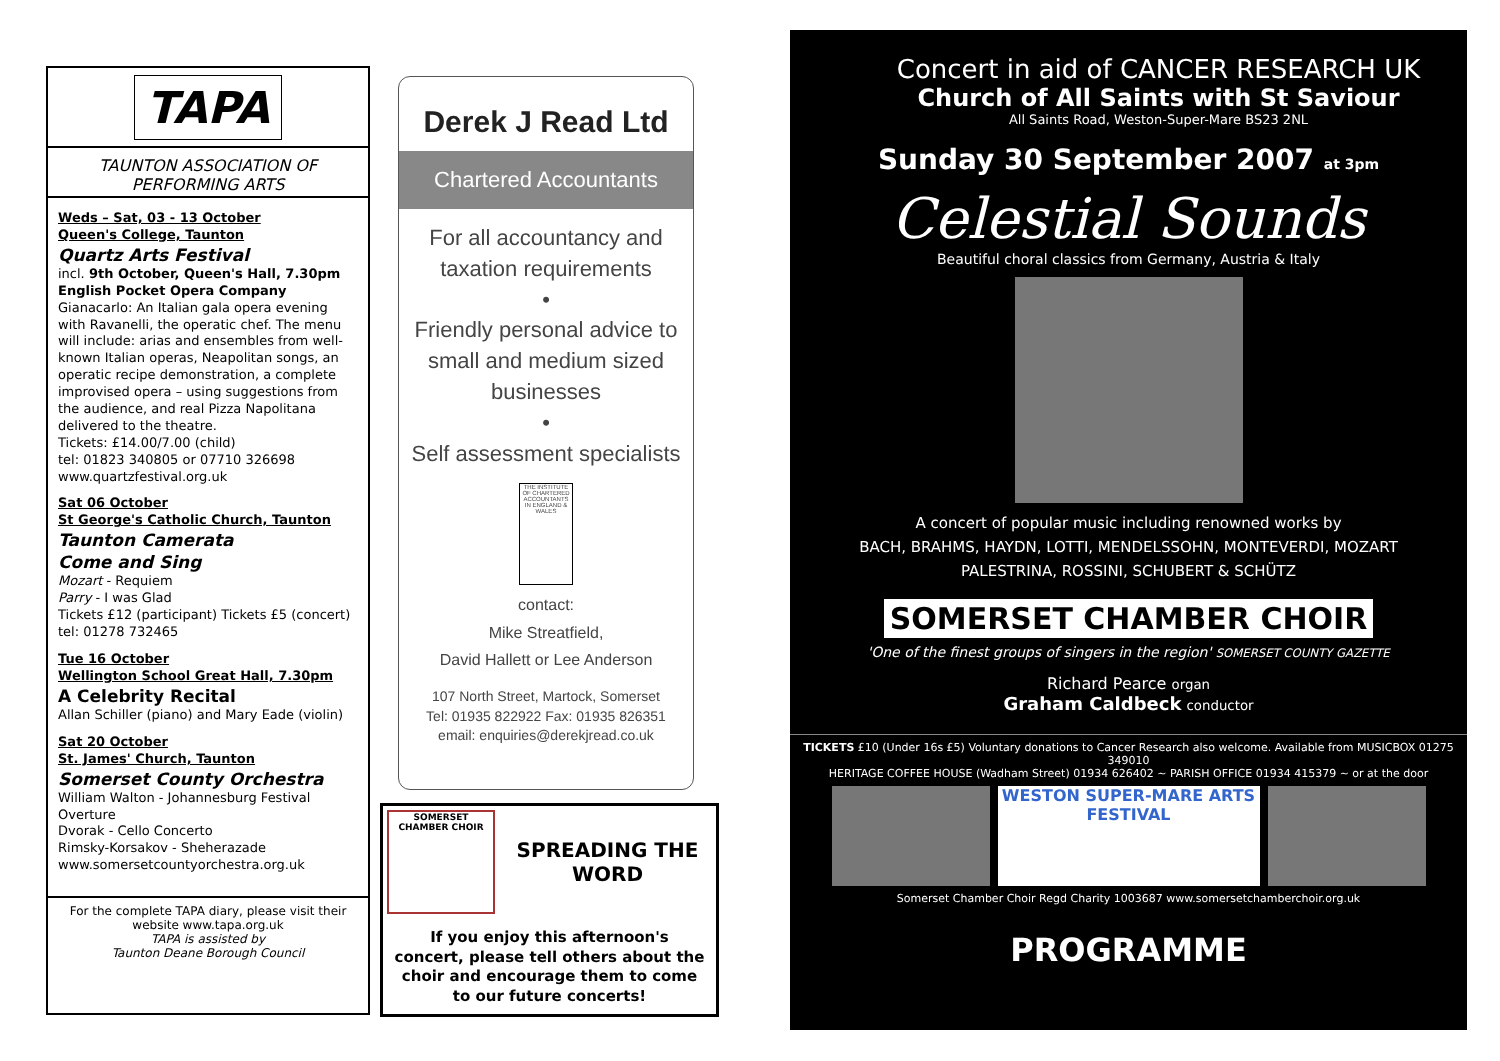TAPA
TAUNTON ASSOCIATION OF
PERFORMING ARTS
Weds – Sat, 03 - 13 October
Queen's College, Taunton
Quartz Arts Festival
incl. 9th October, Queen's Hall, 7.30pm
English Pocket Opera Company
Gianacarlo: An Italian gala opera evening with Ravanelli, the operatic chef. The menu will include: arias and ensembles from well-known Italian operas, Neapolitan songs, an operatic recipe demonstration, a complete improvised opera – using suggestions from the audience, and real Pizza Napolitana delivered to the theatre.
Tickets: £14.00/7.00 (child)
tel: 01823 340805 or 07710 326698
www.quartzfestival.org.uk
Sat 06 October
St George's Catholic Church, Taunton
Taunton Camerata
Come and Sing
Mozart - Requiem
Parry - I was Glad
Tickets £12 (participant) Tickets £5 (concert)
tel: 01278 732465
Tue 16 October
Wellington School Great Hall, 7.30pm
A Celebrity Recital
Allan Schiller (piano) and Mary Eade (violin)
Sat 20 October
St. James' Church, Taunton
Somerset County Orchestra
William Walton - Johannesburg Festival Overture
Dvorak - Cello Concerto
Rimsky-Korsakov - Sheherazade
www.somersetcountyorchestra.org.uk
For the complete TAPA diary, please visit their website www.tapa.org.uk
TAPA is assisted by
Taunton Deane Borough Council
Derek J Read Ltd
Chartered Accountants
For all accountancy and taxation requirements
•
Friendly personal advice to small and medium sized businesses
•
Self assessment specialists
THE INSTITUTE OF CHARTERED ACCOUNTANTS IN ENGLAND & WALES
contact:
Mike Streatfield,
David Hallett or Lee Anderson
107 North Street, Martock, Somerset
Tel: 01935 822922 Fax: 01935 826351
email: enquiries@derekjread.co.uk
SOMERSET CHAMBER CHOIR
SPREADING THE WORD
If you enjoy this afternoon's concert, please tell others about the choir and encourage them to come to our future concerts!
Concert in aid of CANCER RESEARCH UK
Church of All Saints with St Saviour
All Saints Road, Weston-Super-Mare BS23 2NL
Sunday 30 September 2007 at 3pm
Celestial Sounds
Beautiful choral classics from Germany, Austria & Italy
A concert of popular music including renowned works by
BACH, BRAHMS, HAYDN, LOTTI, MENDELSSOHN, MONTEVERDI, MOZART
PALESTRINA, ROSSINI, SCHUBERT & SCHÜTZ
SOMERSET CHAMBER CHOIR
'One of the finest groups of singers in the region' SOMERSET COUNTY GAZETTE
Richard Pearce organ
Graham Caldbeck conductor
TICKETS £10 (Under 16s £5) Voluntary donations to Cancer Research also welcome. Available from MUSICBOX 01275 349010
HERITAGE COFFEE HOUSE (Wadham Street) 01934 626402 ~ PARISH OFFICE 01934 415379 ~ or at the door
WESTON SUPER-MARE ARTS FESTIVAL
Somerset Chamber Choir Regd Charity 1003687 www.somersetchamberchoir.org.uk
PROGRAMME